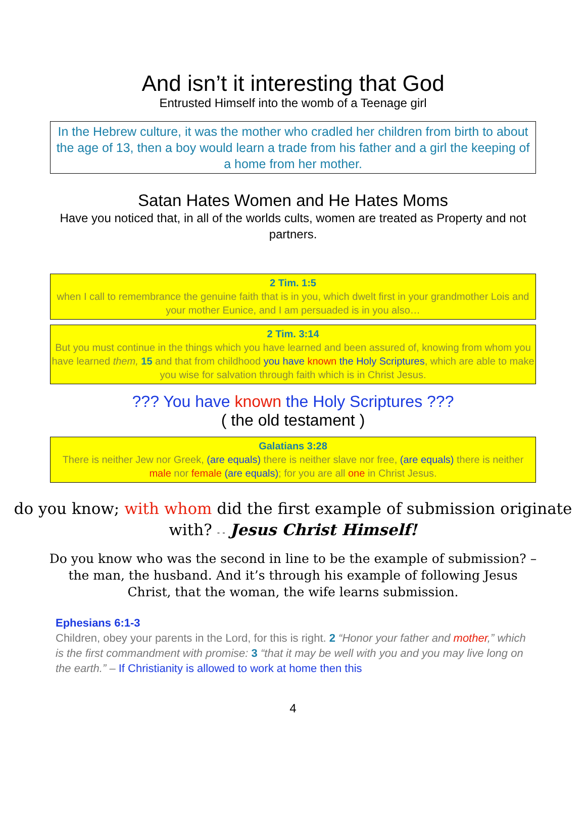And isn’t it interesting that God
Entrusted Himself into the womb of a Teenage girl
In the Hebrew culture, it was the mother who cradled her children from birth to about the age of 13, then a boy would learn a trade from his father and a girl the keeping of a home from her mother.
Satan Hates Women and He Hates Moms
Have you noticed that, in all of the worlds cults, women are treated as Property and not partners.
2 Tim. 1:5
when I call to remembrance the genuine faith that is in you, which dwelt first in your grandmother Lois and your mother Eunice, and I am persuaded is in you also…
2 Tim. 3:14
But you must continue in the things which you have learned and been assured of, knowing from whom you have learned them, 15 and that from childhood you have known the Holy Scriptures, which are able to make you wise for salvation through faith which is in Christ Jesus.
??? You have known the Holy Scriptures ???
( the old testament )
Galatians 3:28
There is neither Jew nor Greek, (are equals) there is neither slave nor free, (are equals) there is neither male nor female (are equals); for you are all one in Christ Jesus.
do you know; with whom did the first example of submission originate with? - - Jesus Christ Himself!
Do you know who was the second in line to be the example of submission? – the man, the husband. And it’s through his example of following Jesus Christ, that the woman, the wife learns submission.
Ephesians 6:1-3
Children, obey your parents in the Lord, for this is right. 2 “Honor your father and mother,” which is the first commandment with promise: 3 “that it may be well with you and you may live long on the earth.” – If Christianity is allowed to work at home then this
4